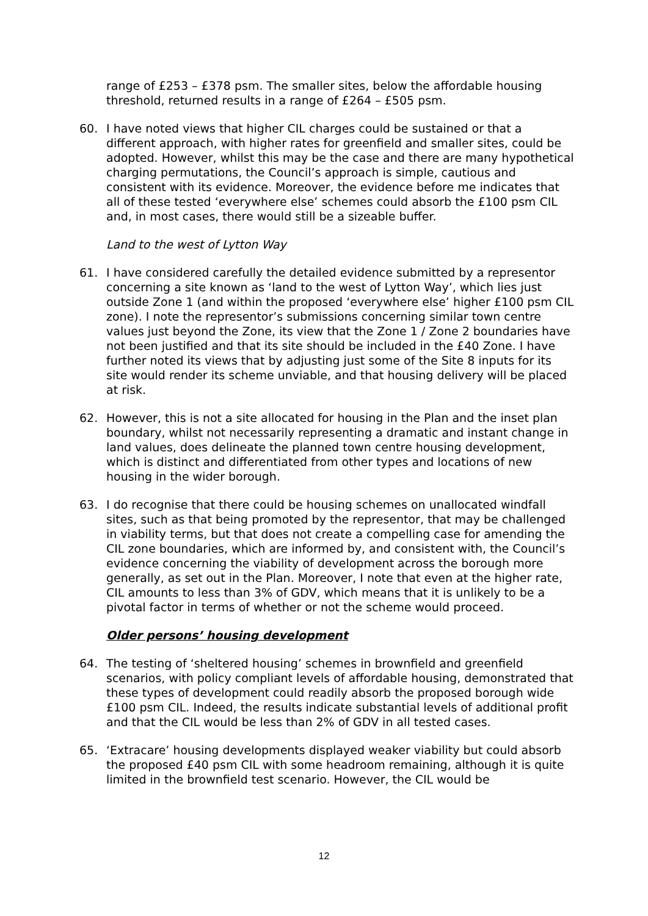range of £253 – £378 psm. The smaller sites, below the affordable housing threshold, returned results in a range of £264 – £505 psm.
60. I have noted views that higher CIL charges could be sustained or that a different approach, with higher rates for greenfield and smaller sites, could be adopted. However, whilst this may be the case and there are many hypothetical charging permutations, the Council’s approach is simple, cautious and consistent with its evidence. Moreover, the evidence before me indicates that all of these tested ‘everywhere else’ schemes could absorb the £100 psm CIL and, in most cases, there would still be a sizeable buffer.
Land to the west of Lytton Way
61. I have considered carefully the detailed evidence submitted by a representor concerning a site known as ‘land to the west of Lytton Way’, which lies just outside Zone 1 (and within the proposed ‘everywhere else’ higher £100 psm CIL zone). I note the representor’s submissions concerning similar town centre values just beyond the Zone, its view that the Zone 1 / Zone 2 boundaries have not been justified and that its site should be included in the £40 Zone. I have further noted its views that by adjusting just some of the Site 8 inputs for its site would render its scheme unviable, and that housing delivery will be placed at risk.
62. However, this is not a site allocated for housing in the Plan and the inset plan boundary, whilst not necessarily representing a dramatic and instant change in land values, does delineate the planned town centre housing development, which is distinct and differentiated from other types and locations of new housing in the wider borough.
63. I do recognise that there could be housing schemes on unallocated windfall sites, such as that being promoted by the representor, that may be challenged in viability terms, but that does not create a compelling case for amending the CIL zone boundaries, which are informed by, and consistent with, the Council’s evidence concerning the viability of development across the borough more generally, as set out in the Plan. Moreover, I note that even at the higher rate, CIL amounts to less than 3% of GDV, which means that it is unlikely to be a pivotal factor in terms of whether or not the scheme would proceed.
Older persons’ housing development
64. The testing of ‘sheltered housing’ schemes in brownfield and greenfield scenarios, with policy compliant levels of affordable housing, demonstrated that these types of development could readily absorb the proposed borough wide £100 psm CIL. Indeed, the results indicate substantial levels of additional profit and that the CIL would be less than 2% of GDV in all tested cases.
65. ‘Extracare’ housing developments displayed weaker viability but could absorb the proposed £40 psm CIL with some headroom remaining, although it is quite limited in the brownfield test scenario. However, the CIL would be
12